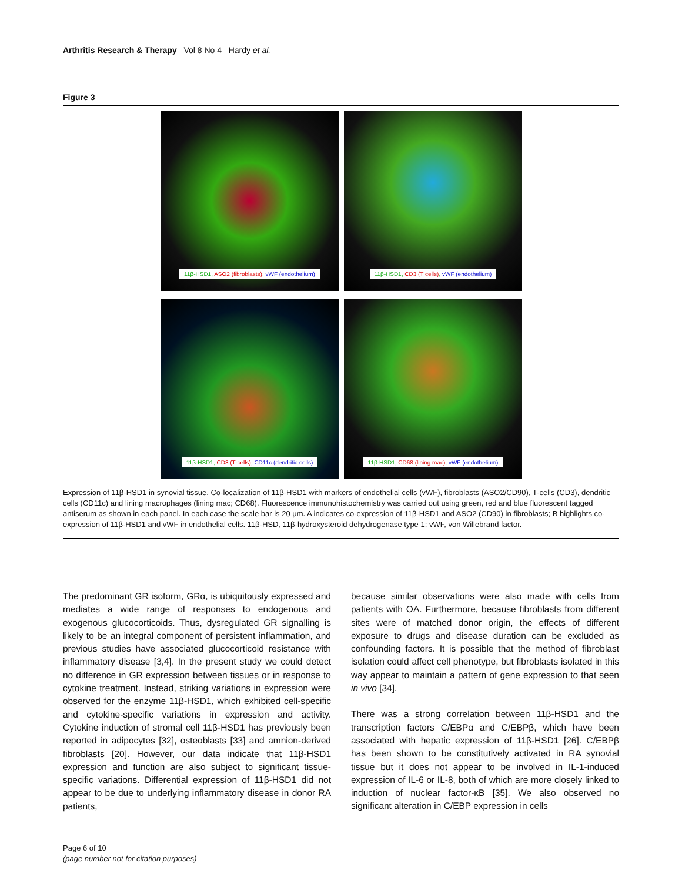Arthritis Research & Therapy Vol 8 No 4 Hardy et al.
Figure 3
11β-HSD1, ASO2 (fibroblasts), vWF (endothelium)
11β-HSD1, CD3 (T cells), vWF (endothelium)
11β-HSD1, CD3 (T-cells), CD11c (dendritic cells)
11β-HSD1, CD68 (lining mac), vWF (endothelium)
Expression of 11β-HSD1 in synovial tissue. Co-localization of 11β-HSD1 with markers of endothelial cells (vWF), fibroblasts (ASO2/CD90), T-cells (CD3), dendritic cells (CD11c) and lining macrophages (lining mac; CD68). Fluorescence immunohistochemistry was carried out using green, red and blue fluorescent tagged antiserum as shown in each panel. In each case the scale bar is 20 μm. A indicates co-expression of 11β-HSD1 and ASO2 (CD90) in fibroblasts; B highlights co-expression of 11β-HSD1 and vWF in endothelial cells. 11β-HSD, 11β-hydroxysteroid dehydrogenase type 1; vWF, von Willebrand factor.
The predominant GR isoform, GRα, is ubiquitously expressed and mediates a wide range of responses to endogenous and exogenous glucocorticoids. Thus, dysregulated GR signalling is likely to be an integral component of persistent inflammation, and previous studies have associated glucocorticoid resistance with inflammatory disease [3,4]. In the present study we could detect no difference in GR expression between tissues or in response to cytokine treatment. Instead, striking variations in expression were observed for the enzyme 11β-HSD1, which exhibited cell-specific and cytokine-specific variations in expression and activity. Cytokine induction of stromal cell 11β-HSD1 has previously been reported in adipocytes [32], osteoblasts [33] and amnion-derived fibroblasts [20]. However, our data indicate that 11β-HSD1 expression and function are also subject to significant tissue-specific variations. Differential expression of 11β-HSD1 did not appear to be due to underlying inflammatory disease in donor RA patients,
because similar observations were also made with cells from patients with OA. Furthermore, because fibroblasts from different sites were of matched donor origin, the effects of different exposure to drugs and disease duration can be excluded as confounding factors. It is possible that the method of fibroblast isolation could affect cell phenotype, but fibroblasts isolated in this way appear to maintain a pattern of gene expression to that seen in vivo [34].
There was a strong correlation between 11β-HSD1 and the transcription factors C/EBPα and C/EBPβ, which have been associated with hepatic expression of 11β-HSD1 [26]. C/EBPβ has been shown to be constitutively activated in RA synovial tissue but it does not appear to be involved in IL-1-induced expression of IL-6 or IL-8, both of which are more closely linked to induction of nuclear factor-κB [35]. We also observed no significant alteration in C/EBP expression in cells
Page 6 of 10
(page number not for citation purposes)